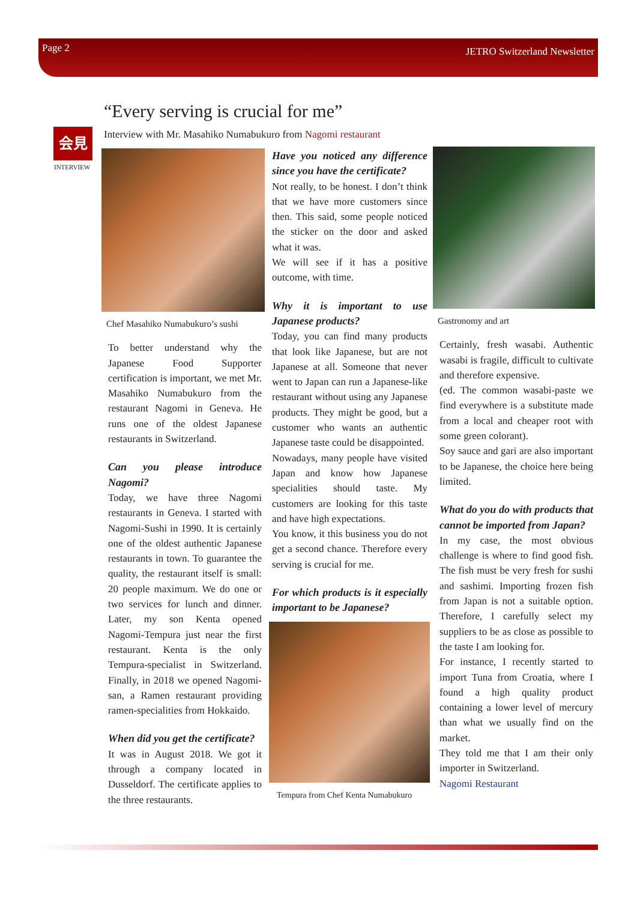Page 2 JETRO Switzerland Newsletter
“Every serving is crucial for me”
Interview with Mr. Masahiko Numabukuro from Nagomi restaurant
会見
INTERVIEW
Chef Masahiko Numabukuro’s sushi
To better understand why the Japanese Food Supporter certification is important, we met Mr. Masahiko Numabukuro from the restaurant Nagomi in Geneva. He runs one of the oldest Japanese restaurants in Switzerland.
Can you please introduce Nagomi?
Today, we have three Nagomi restaurants in Geneva. I started with Nagomi-Sushi in 1990. It is certainly one of the oldest authentic Japanese restaurants in town. To guarantee the quality, the restaurant itself is small: 20 people maximum. We do one or two services for lunch and dinner. Later, my son Kenta opened Nagomi-Tempura just near the first restaurant. Kenta is the only Tempura-specialist in Switzerland. Finally, in 2018 we opened Nagomi-san, a Ramen restaurant providing ramen-specialities from Hokkaido.
When did you get the certificate?
It was in August 2018. We got it through a company located in Dusseldorf. The certificate applies to the three restaurants.
Have you noticed any difference since you have the certificate?
Not really, to be honest. I don’t think that we have more customers since then. This said, some people noticed the sticker on the door and asked what it was.
We will see if it has a positive outcome, with time.
Why it is important to use Japanese products?
Today, you can find many products that look like Japanese, but are not Japanese at all. Someone that never went to Japan can run a Japanese-like restaurant without using any Japanese products. They might be good, but a customer who wants an authentic Japanese taste could be disappointed.
Nowadays, many people have visited Japan and know how Japanese specialities should taste. My customers are looking for this taste and have high expectations.
You know, it this business you do not get a second chance. Therefore every serving is crucial for me.
For which products is it especially important to be Japanese?
Tempura from Chef Kenta Numabukuro
Gastronomy and art
Certainly, fresh wasabi. Authentic wasabi is fragile, difficult to cultivate and therefore expensive.
(ed. The common wasabi-paste we find everywhere is a substitute made from a local and cheaper root with some green colorant).
Soy sauce and gari are also important to be Japanese, the choice here being limited.
What do you do with products that cannot be imported from Japan?
In my case, the most obvious challenge is where to find good fish. The fish must be very fresh for sushi and sashimi. Importing frozen fish from Japan is not a suitable option. Therefore, I carefully select my suppliers to be as close as possible to the taste I am looking for.
For instance, I recently started to import Tuna from Croatia, where I found a high quality product containing a lower level of mercury than what we usually find on the market.
They told me that I am their only importer in Switzerland.
Nagomi Restaurant